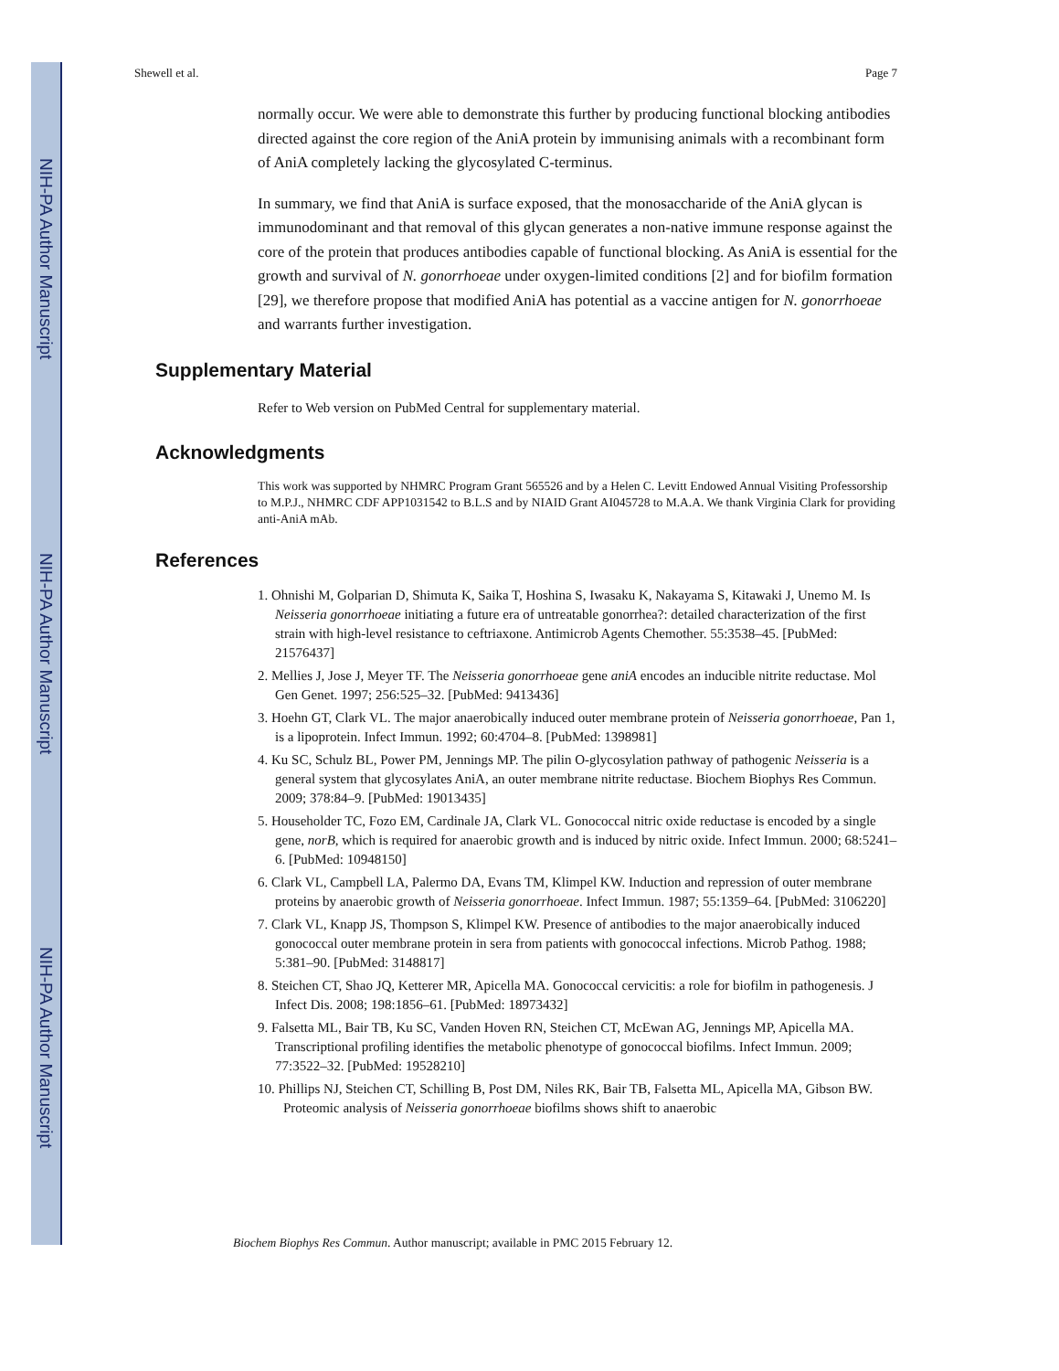NIH-PA Author Manuscript
NIH-PA Author Manuscript
NIH-PA Author Manuscript
Shewell et al. Page 7
normally occur. We were able to demonstrate this further by producing functional blocking antibodies directed against the core region of the AniA protein by immunising animals with a recombinant form of AniA completely lacking the glycosylated C-terminus.
In summary, we find that AniA is surface exposed, that the monosaccharide of the AniA glycan is immunodominant and that removal of this glycan generates a non-native immune response against the core of the protein that produces antibodies capable of functional blocking. As AniA is essential for the growth and survival of N. gonorrhoeae under oxygen-limited conditions [2] and for biofilm formation [29], we therefore propose that modified AniA has potential as a vaccine antigen for N. gonorrhoeae and warrants further investigation.
Supplementary Material
Refer to Web version on PubMed Central for supplementary material.
Acknowledgments
This work was supported by NHMRC Program Grant 565526 and by a Helen C. Levitt Endowed Annual Visiting Professorship to M.P.J., NHMRC CDF APP1031542 to B.L.S and by NIAID Grant AI045728 to M.A.A. We thank Virginia Clark for providing anti-AniA mAb.
References
1. Ohnishi M, Golparian D, Shimuta K, Saika T, Hoshina S, Iwasaku K, Nakayama S, Kitawaki J, Unemo M. Is Neisseria gonorrhoeae initiating a future era of untreatable gonorrhea?: detailed characterization of the first strain with high-level resistance to ceftriaxone. Antimicrob Agents Chemother. 55:3538–45. [PubMed: 21576437]
2. Mellies J, Jose J, Meyer TF. The Neisseria gonorrhoeae gene aniA encodes an inducible nitrite reductase. Mol Gen Genet. 1997; 256:525–32. [PubMed: 9413436]
3. Hoehn GT, Clark VL. The major anaerobically induced outer membrane protein of Neisseria gonorrhoeae, Pan 1, is a lipoprotein. Infect Immun. 1992; 60:4704–8. [PubMed: 1398981]
4. Ku SC, Schulz BL, Power PM, Jennings MP. The pilin O-glycosylation pathway of pathogenic Neisseria is a general system that glycosylates AniA, an outer membrane nitrite reductase. Biochem Biophys Res Commun. 2009; 378:84–9. [PubMed: 19013435]
5. Householder TC, Fozo EM, Cardinale JA, Clark VL. Gonococcal nitric oxide reductase is encoded by a single gene, norB, which is required for anaerobic growth and is induced by nitric oxide. Infect Immun. 2000; 68:5241–6. [PubMed: 10948150]
6. Clark VL, Campbell LA, Palermo DA, Evans TM, Klimpel KW. Induction and repression of outer membrane proteins by anaerobic growth of Neisseria gonorrhoeae. Infect Immun. 1987; 55:1359–64. [PubMed: 3106220]
7. Clark VL, Knapp JS, Thompson S, Klimpel KW. Presence of antibodies to the major anaerobically induced gonococcal outer membrane protein in sera from patients with gonococcal infections. Microb Pathog. 1988; 5:381–90. [PubMed: 3148817]
8. Steichen CT, Shao JQ, Ketterer MR, Apicella MA. Gonococcal cervicitis: a role for biofilm in pathogenesis. J Infect Dis. 2008; 198:1856–61. [PubMed: 18973432]
9. Falsetta ML, Bair TB, Ku SC, Vanden Hoven RN, Steichen CT, McEwan AG, Jennings MP, Apicella MA. Transcriptional profiling identifies the metabolic phenotype of gonococcal biofilms. Infect Immun. 2009; 77:3522–32. [PubMed: 19528210]
10. Phillips NJ, Steichen CT, Schilling B, Post DM, Niles RK, Bair TB, Falsetta ML, Apicella MA, Gibson BW. Proteomic analysis of Neisseria gonorrhoeae biofilms shows shift to anaerobic
Biochem Biophys Res Commun. Author manuscript; available in PMC 2015 February 12.